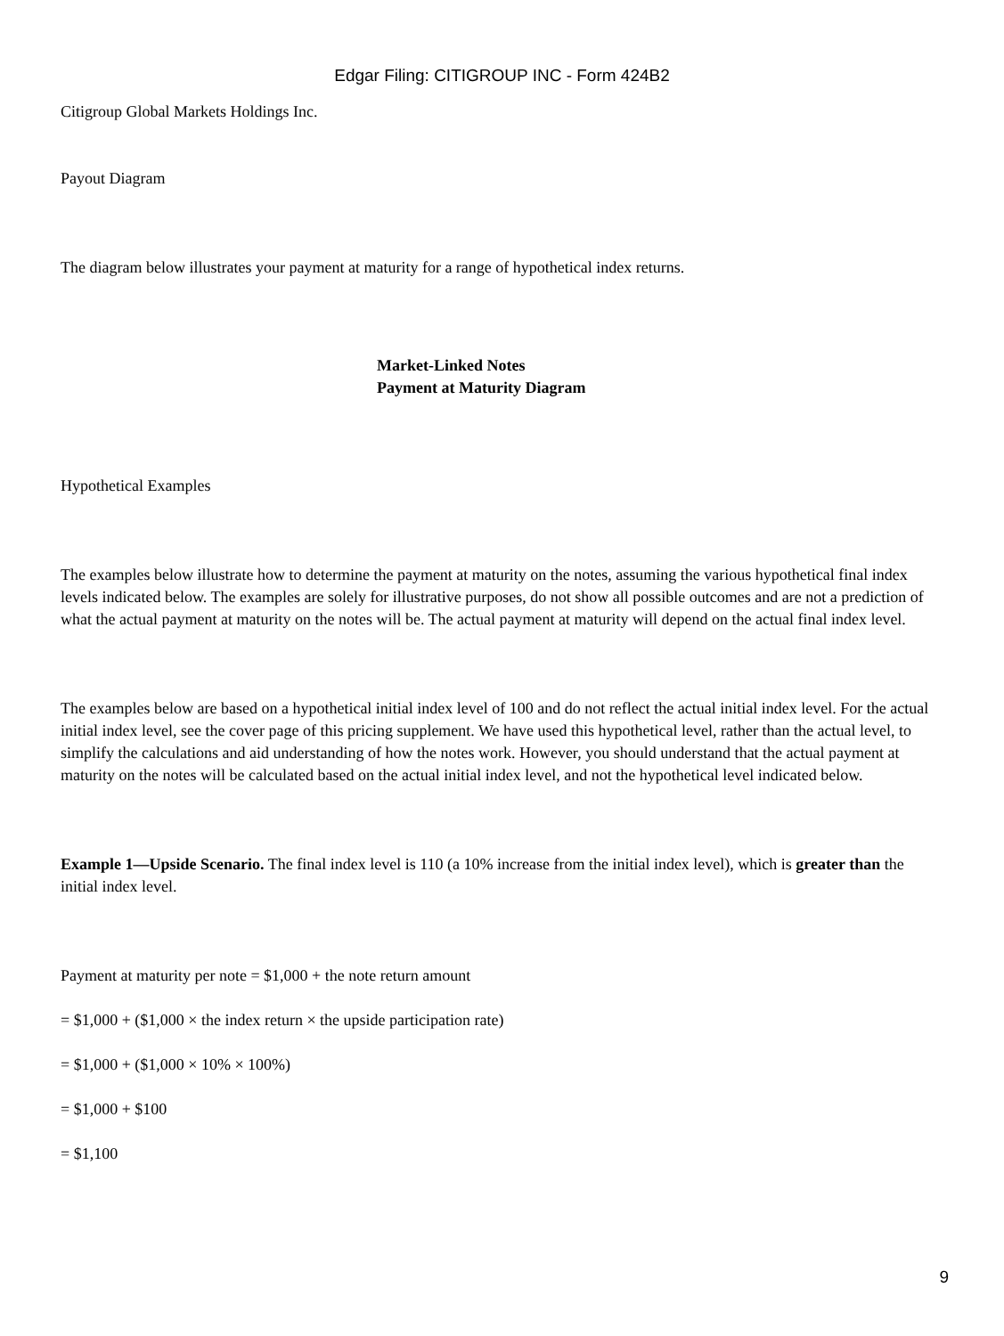Edgar Filing: CITIGROUP INC - Form 424B2
Citigroup Global Markets Holdings Inc.
Payout Diagram
The diagram below illustrates your payment at maturity for a range of hypothetical index returns.
Market-Linked Notes
Payment at Maturity Diagram
Hypothetical Examples
The examples below illustrate how to determine the payment at maturity on the notes, assuming the various hypothetical final index levels indicated below. The examples are solely for illustrative purposes, do not show all possible outcomes and are not a prediction of what the actual payment at maturity on the notes will be. The actual payment at maturity will depend on the actual final index level.
The examples below are based on a hypothetical initial index level of 100 and do not reflect the actual initial index level. For the actual initial index level, see the cover page of this pricing supplement. We have used this hypothetical level, rather than the actual level, to simplify the calculations and aid understanding of how the notes work. However, you should understand that the actual payment at maturity on the notes will be calculated based on the actual initial index level, and not the hypothetical level indicated below.
Example 1—Upside Scenario. The final index level is 110 (a 10% increase from the initial index level), which is greater than the initial index level.
Payment at maturity per note = $1,000 + the note return amount
= $1,000 + ($1,000 × the index return × the upside participation rate)
= $1,000 + ($1,000 × 10% × 100%)
= $1,000 + $100
= $1,100
9